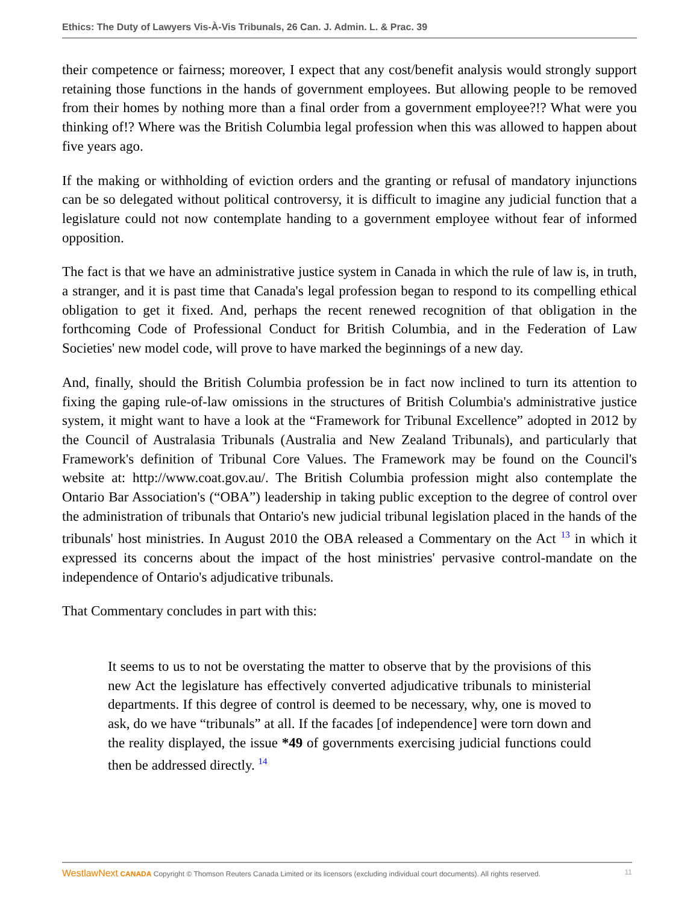Ethics: The Duty of Lawyers Vis-À-Vis Tribunals, 26 Can. J. Admin. L. & Prac. 39
their competence or fairness; moreover, I expect that any cost/benefit analysis would strongly support retaining those functions in the hands of government employees. But allowing people to be removed from their homes by nothing more than a final order from a government employee?!? What were you thinking of!? Where was the British Columbia legal profession when this was allowed to happen about five years ago.
If the making or withholding of eviction orders and the granting or refusal of mandatory injunctions can be so delegated without political controversy, it is difficult to imagine any judicial function that a legislature could not now contemplate handing to a government employee without fear of informed opposition.
The fact is that we have an administrative justice system in Canada in which the rule of law is, in truth, a stranger, and it is past time that Canada's legal profession began to respond to its compelling ethical obligation to get it fixed. And, perhaps the recent renewed recognition of that obligation in the forthcoming Code of Professional Conduct for British Columbia, and in the Federation of Law Societies' new model code, will prove to have marked the beginnings of a new day.
And, finally, should the British Columbia profession be in fact now inclined to turn its attention to fixing the gaping rule-of-law omissions in the structures of British Columbia's administrative justice system, it might want to have a look at the “Framework for Tribunal Excellence” adopted in 2012 by the Council of Australasia Tribunals (Australia and New Zealand Tribunals), and particularly that Framework's definition of Tribunal Core Values. The Framework may be found on the Council's website at: http://www.coat.gov.au/. The British Columbia profession might also contemplate the Ontario Bar Association's (“OBA”) leadership in taking public exception to the degree of control over the administration of tribunals that Ontario's new judicial tribunal legislation placed in the hands of the tribunals' host ministries. In August 2010 the OBA released a Commentary on the Act <sup>13</sup> in which it expressed its concerns about the impact of the host ministries' pervasive control-mandate on the independence of Ontario's adjudicative tribunals.
That Commentary concludes in part with this:
It seems to us to not be overstating the matter to observe that by the provisions of this new Act the legislature has effectively converted adjudicative tribunals to ministerial departments. If this degree of control is deemed to be necessary, why, one is moved to ask, do we have “tribunals” at all. If the facades [of independence] were torn down and the reality displayed, the issue *49 of governments exercising judicial functions could then be addressed directly. <sup>14</sup>
WestlawNext CANADA Copyright © Thomson Reuters Canada Limited or its licensors (excluding individual court documents). All rights reserved. 11